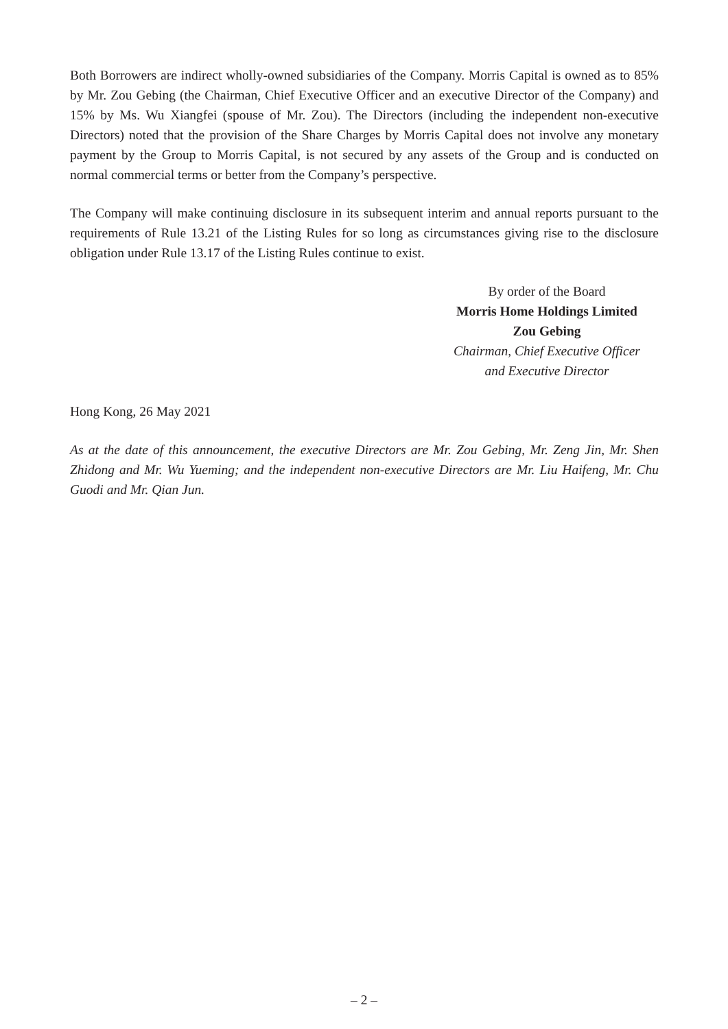Both Borrowers are indirect wholly-owned subsidiaries of the Company. Morris Capital is owned as to 85% by Mr. Zou Gebing (the Chairman, Chief Executive Officer and an executive Director of the Company) and 15% by Ms. Wu Xiangfei (spouse of Mr. Zou). The Directors (including the independent non-executive Directors) noted that the provision of the Share Charges by Morris Capital does not involve any monetary payment by the Group to Morris Capital, is not secured by any assets of the Group and is conducted on normal commercial terms or better from the Company’s perspective.
The Company will make continuing disclosure in its subsequent interim and annual reports pursuant to the requirements of Rule 13.21 of the Listing Rules for so long as circumstances giving rise to the disclosure obligation under Rule 13.17 of the Listing Rules continue to exist.
By order of the Board
Morris Home Holdings Limited
Zou Gebing
Chairman, Chief Executive Officer
and Executive Director
Hong Kong, 26 May 2021
As at the date of this announcement, the executive Directors are Mr. Zou Gebing, Mr. Zeng Jin, Mr. Shen Zhidong and Mr. Wu Yueming; and the independent non-executive Directors are Mr. Liu Haifeng, Mr. Chu Guodi and Mr. Qian Jun.
– 2 –